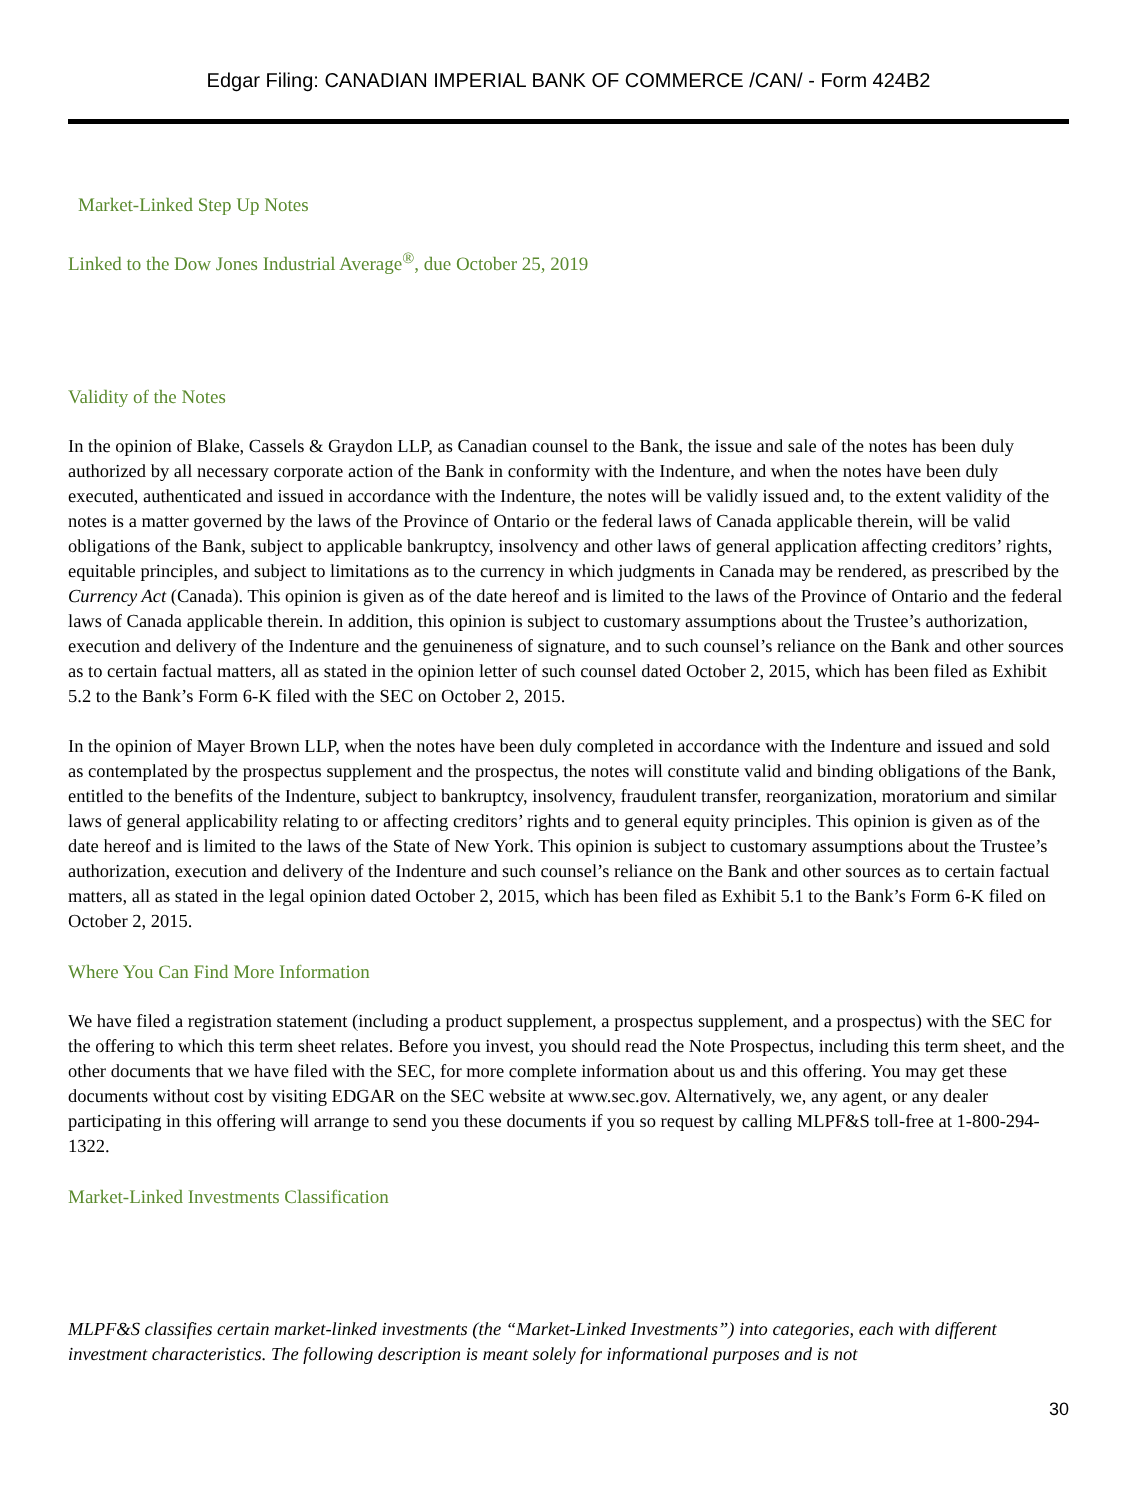Edgar Filing: CANADIAN IMPERIAL BANK OF COMMERCE /CAN/ - Form 424B2
Market-Linked Step Up Notes
Linked to the Dow Jones Industrial Average<sup>®</sup>, due October 25, 2019
Validity of the Notes
In the opinion of Blake, Cassels & Graydon LLP, as Canadian counsel to the Bank, the issue and sale of the notes has been duly authorized by all necessary corporate action of the Bank in conformity with the Indenture, and when the notes have been duly executed, authenticated and issued in accordance with the Indenture, the notes will be validly issued and, to the extent validity of the notes is a matter governed by the laws of the Province of Ontario or the federal laws of Canada applicable therein, will be valid obligations of the Bank, subject to applicable bankruptcy, insolvency and other laws of general application affecting creditors’ rights, equitable principles, and subject to limitations as to the currency in which judgments in Canada may be rendered, as prescribed by the Currency Act (Canada). This opinion is given as of the date hereof and is limited to the laws of the Province of Ontario and the federal laws of Canada applicable therein. In addition, this opinion is subject to customary assumptions about the Trustee’s authorization, execution and delivery of the Indenture and the genuineness of signature, and to such counsel’s reliance on the Bank and other sources as to certain factual matters, all as stated in the opinion letter of such counsel dated October 2, 2015, which has been filed as Exhibit 5.2 to the Bank’s Form 6-K filed with the SEC on October 2, 2015.
In the opinion of Mayer Brown LLP, when the notes have been duly completed in accordance with the Indenture and issued and sold as contemplated by the prospectus supplement and the prospectus, the notes will constitute valid and binding obligations of the Bank, entitled to the benefits of the Indenture, subject to bankruptcy, insolvency, fraudulent transfer, reorganization, moratorium and similar laws of general applicability relating to or affecting creditors’ rights and to general equity principles. This opinion is given as of the date hereof and is limited to the laws of the State of New York. This opinion is subject to customary assumptions about the Trustee’s authorization, execution and delivery of the Indenture and such counsel’s reliance on the Bank and other sources as to certain factual matters, all as stated in the legal opinion dated October 2, 2015, which has been filed as Exhibit 5.1 to the Bank’s Form 6-K filed on October 2, 2015.
Where You Can Find More Information
We have filed a registration statement (including a product supplement, a prospectus supplement, and a prospectus) with the SEC for the offering to which this term sheet relates. Before you invest, you should read the Note Prospectus, including this term sheet, and the other documents that we have filed with the SEC, for more complete information about us and this offering. You may get these documents without cost by visiting EDGAR on the SEC website at www.sec.gov. Alternatively, we, any agent, or any dealer participating in this offering will arrange to send you these documents if you so request by calling MLPF&S toll-free at 1-800-294-1322.
Market-Linked Investments Classification
MLPF&S classifies certain market-linked investments (the “Market-Linked Investments”) into categories, each with different investment characteristics. The following description is meant solely for informational purposes and is not
30